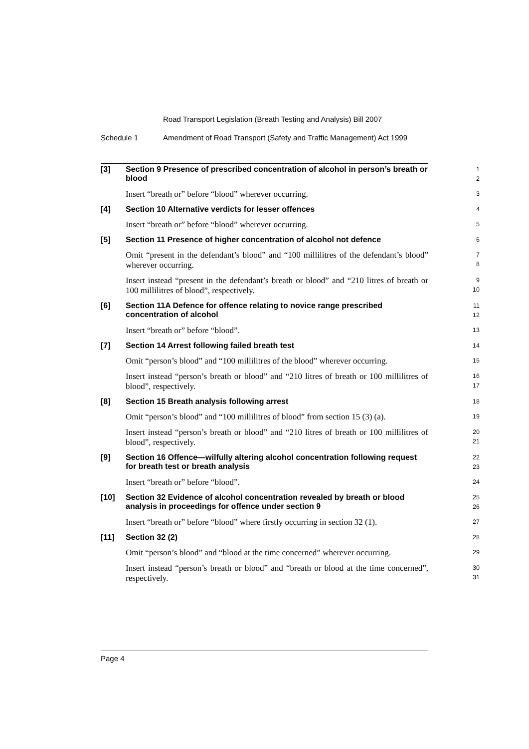Road Transport Legislation (Breath Testing and Analysis) Bill 2007
Schedule 1 Amendment of Road Transport (Safety and Traffic Management) Act 1999
[3]
Section 9 Presence of prescribed concentration of alcohol in person’s breath or blood
1
2
Insert “breath or” before “blood” wherever occurring.
3
[4]
Section 10 Alternative verdicts for lesser offences
4
Insert “breath or” before “blood” wherever occurring.
5
[5]
Section 11 Presence of higher concentration of alcohol not defence
6
Omit “present in the defendant’s blood” and “100 millilitres of the defendant’s blood” wherever occurring.
7
8
Insert instead “present in the defendant’s breath or blood” and “210 litres of breath or 100 millilitres of blood”, respectively.
9
10
[6]
Section 11A Defence for offence relating to novice range prescribed concentration of alcohol
11
12
Insert “breath or” before “blood”.
13
[7]
Section 14 Arrest following failed breath test
14
Omit “person’s blood” and “100 millilitres of the blood” wherever occurring.
15
Insert instead “person’s breath or blood” and “210 litres of breath or 100 millilitres of blood”, respectively.
16
17
[8]
Section 15 Breath analysis following arrest
18
Omit “person’s blood” and “100 millilitres of blood” from section 15 (3) (a).
19
Insert instead “person’s breath or blood” and “210 litres of breath or 100 millilitres of blood”, respectively.
20
21
[9]
Section 16 Offence—wilfully altering alcohol concentration following request for breath test or breath analysis
22
23
Insert “breath or” before “blood”.
24
[10]
Section 32 Evidence of alcohol concentration revealed by breath or blood analysis in proceedings for offence under section 9
25
26
Insert “breath or” before “blood” where firstly occurring in section 32 (1).
27
[11]
Section 32 (2)
28
Omit “person’s blood” and “blood at the time concerned” wherever occurring.
29
Insert instead “person’s breath or blood” and “breath or blood at the time concerned”, respectively.
30
31
Page 4